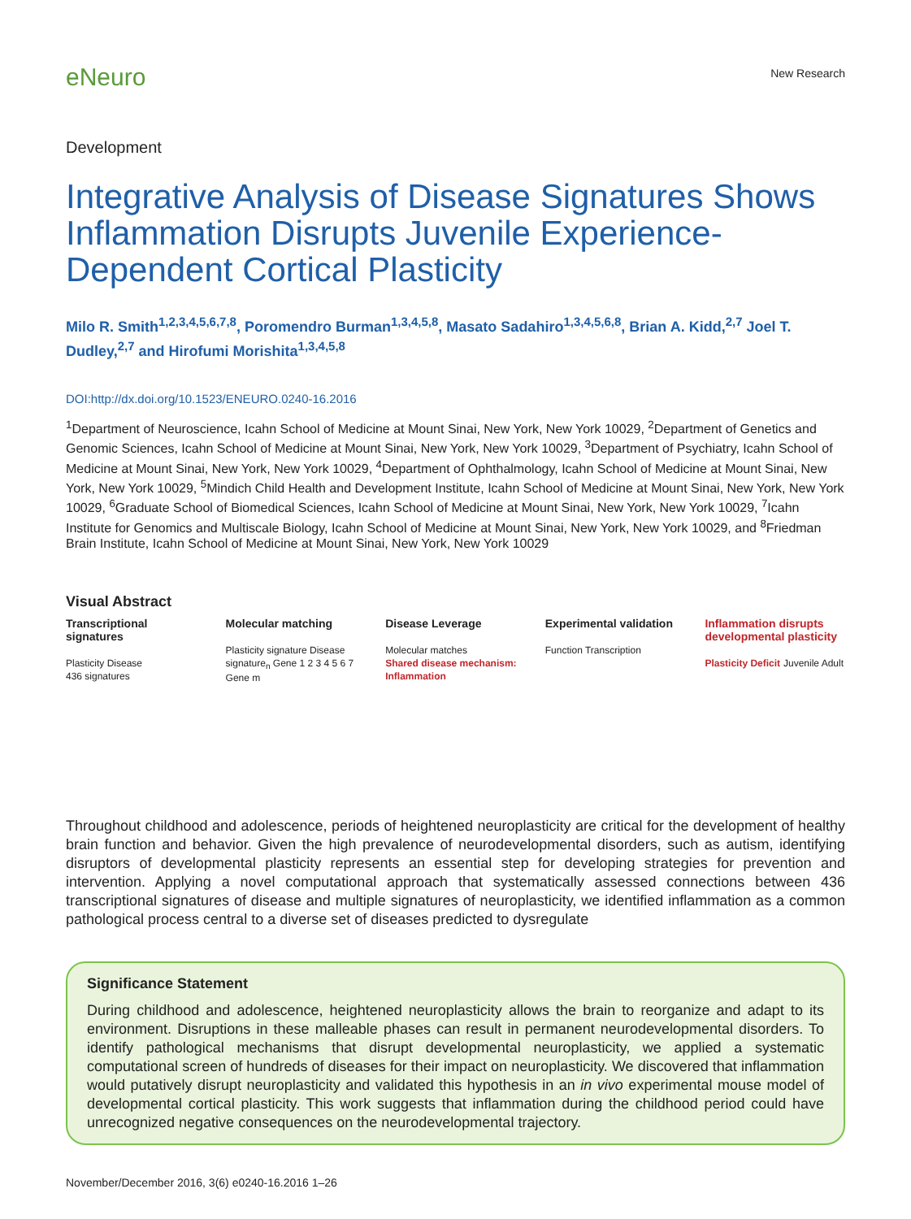eNeuro
New Research
Development
Integrative Analysis of Disease Signatures Shows Inflammation Disrupts Juvenile Experience-Dependent Cortical Plasticity
Milo R. Smith<sup>1,2,3,4,5,6,7,8</sup>, Poromendro Burman<sup>1,3,4,5,8</sup>, Masato Sadahiro<sup>1,3,4,5,6,8</sup>, Brian A. Kidd,<sup>2,7</sup> Joel T. Dudley,<sup>2,7</sup> and Hirofumi Morishita<sup>1,3,4,5,8</sup>
DOI:http://dx.doi.org/10.1523/ENEURO.0240-16.2016
<sup>1</sup> Department of Neuroscience, Icahn School of Medicine at Mount Sinai, New York, New York 10029, <sup>2</sup>Department of Genetics and Genomic Sciences, Icahn School of Medicine at Mount Sinai, New York, New York 10029, <sup>3</sup>Department of Psychiatry, Icahn School of Medicine at Mount Sinai, New York, New York 10029, <sup>4</sup>Department of Ophthalmology, Icahn School of Medicine at Mount Sinai, New York, New York 10029, <sup>5</sup>Mindich Child Health and Development Institute, Icahn School of Medicine at Mount Sinai, New York, New York 10029, <sup>6</sup>Graduate School of Biomedical Sciences, Icahn School of Medicine at Mount Sinai, New York, New York 10029, <sup>7</sup>Icahn Institute for Genomics and Multiscale Biology, Icahn School of Medicine at Mount Sinai, New York, New York 10029, and <sup>8</sup>Friedman Brain Institute, Icahn School of Medicine at Mount Sinai, New York, New York 10029
Visual Abstract
Transcriptional signatures
Plasticity Disease
436 signatures
Molecular matching
Plasticity signature Disease signature<sub>n</sub> Gene 1 2 3 4 5 6 7 Gene m
Disease Leverage
Molecular matches
Shared disease mechanism: Inflammation
Experimental validation
Function Transcription
Inflammation disrupts developmental plasticity
Plasticity Deficit Juvenile Adult
Throughout childhood and adolescence, periods of heightened neuroplasticity are critical for the development of healthy brain function and behavior. Given the high prevalence of neurodevelopmental disorders, such as autism, identifying disruptors of developmental plasticity represents an essential step for developing strategies for prevention and intervention. Applying a novel computational approach that systematically assessed connections between 436 transcriptional signatures of disease and multiple signatures of neuroplasticity, we identified inflammation as a common pathological process central to a diverse set of diseases predicted to dysregulate
Significance Statement
During childhood and adolescence, heightened neuroplasticity allows the brain to reorganize and adapt to its environment. Disruptions in these malleable phases can result in permanent neurodevelopmental disorders. To identify pathological mechanisms that disrupt developmental neuroplasticity, we applied a systematic computational screen of hundreds of diseases for their impact on neuroplasticity. We discovered that inflammation would putatively disrupt neuroplasticity and validated this hypothesis in an in vivo experimental mouse model of developmental cortical plasticity. This work suggests that inflammation during the childhood period could have unrecognized negative consequences on the neurodevelopmental trajectory.
November/December 2016, 3(6) e0240-16.2016 1–26